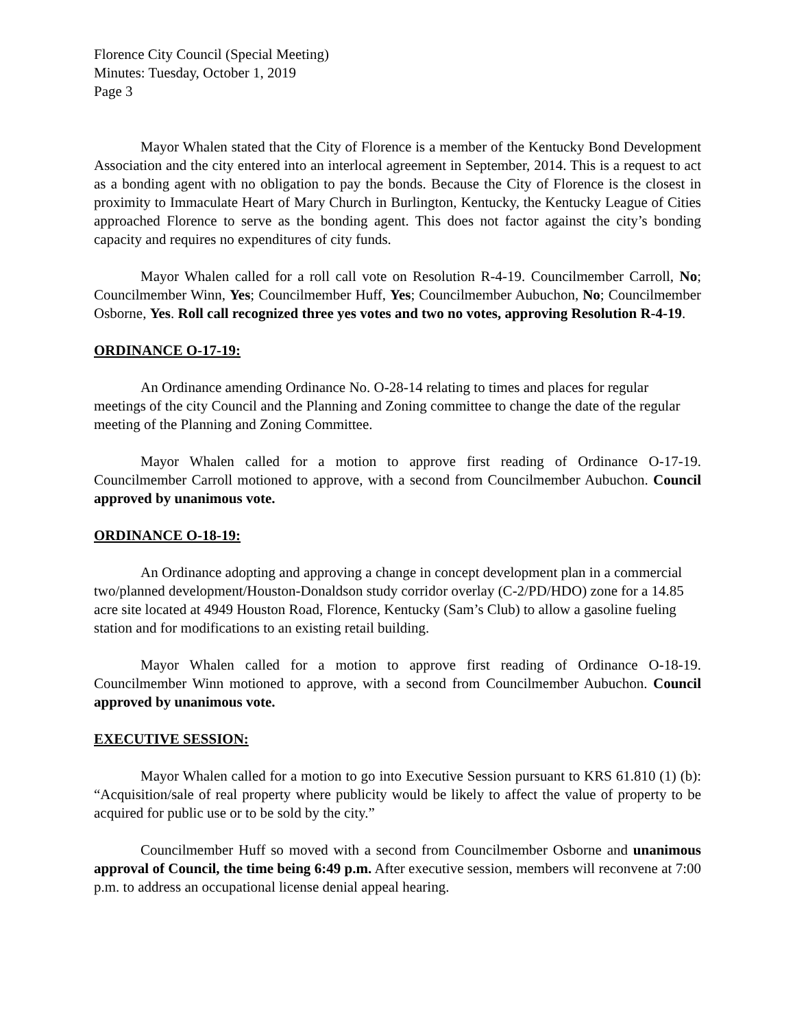Florence City Council (Special Meeting)
Minutes: Tuesday, October 1, 2019
Page 3
Mayor Whalen stated that the City of Florence is a member of the Kentucky Bond Development Association and the city entered into an interlocal agreement in September, 2014. This is a request to act as a bonding agent with no obligation to pay the bonds. Because the City of Florence is the closest in proximity to Immaculate Heart of Mary Church in Burlington, Kentucky, the Kentucky League of Cities approached Florence to serve as the bonding agent. This does not factor against the city’s bonding capacity and requires no expenditures of city funds.
Mayor Whalen called for a roll call vote on Resolution R-4-19. Councilmember Carroll, No; Councilmember Winn, Yes; Councilmember Huff, Yes; Councilmember Aubuchon, No; Councilmember Osborne, Yes. Roll call recognized three yes votes and two no votes, approving Resolution R-4-19.
ORDINANCE O-17-19:
An Ordinance amending Ordinance No. O-28-14 relating to times and places for regular meetings of the city Council and the Planning and Zoning committee to change the date of the regular meeting of the Planning and Zoning Committee.
Mayor Whalen called for a motion to approve first reading of Ordinance O-17-19. Councilmember Carroll motioned to approve, with a second from Councilmember Aubuchon. Council approved by unanimous vote.
ORDINANCE O-18-19:
An Ordinance adopting and approving a change in concept development plan in a commercial two/planned development/Houston-Donaldson study corridor overlay (C-2/PD/HDO) zone for a 14.85 acre site located at 4949 Houston Road, Florence, Kentucky (Sam’s Club) to allow a gasoline fueling station and for modifications to an existing retail building.
Mayor Whalen called for a motion to approve first reading of Ordinance O-18-19. Councilmember Winn motioned to approve, with a second from Councilmember Aubuchon. Council approved by unanimous vote.
EXECUTIVE SESSION:
Mayor Whalen called for a motion to go into Executive Session pursuant to KRS 61.810 (1) (b): “Acquisition/sale of real property where publicity would be likely to affect the value of property to be acquired for public use or to be sold by the city.”
Councilmember Huff so moved with a second from Councilmember Osborne and unanimous approval of Council, the time being 6:49 p.m. After executive session, members will reconvene at 7:00 p.m. to address an occupational license denial appeal hearing.